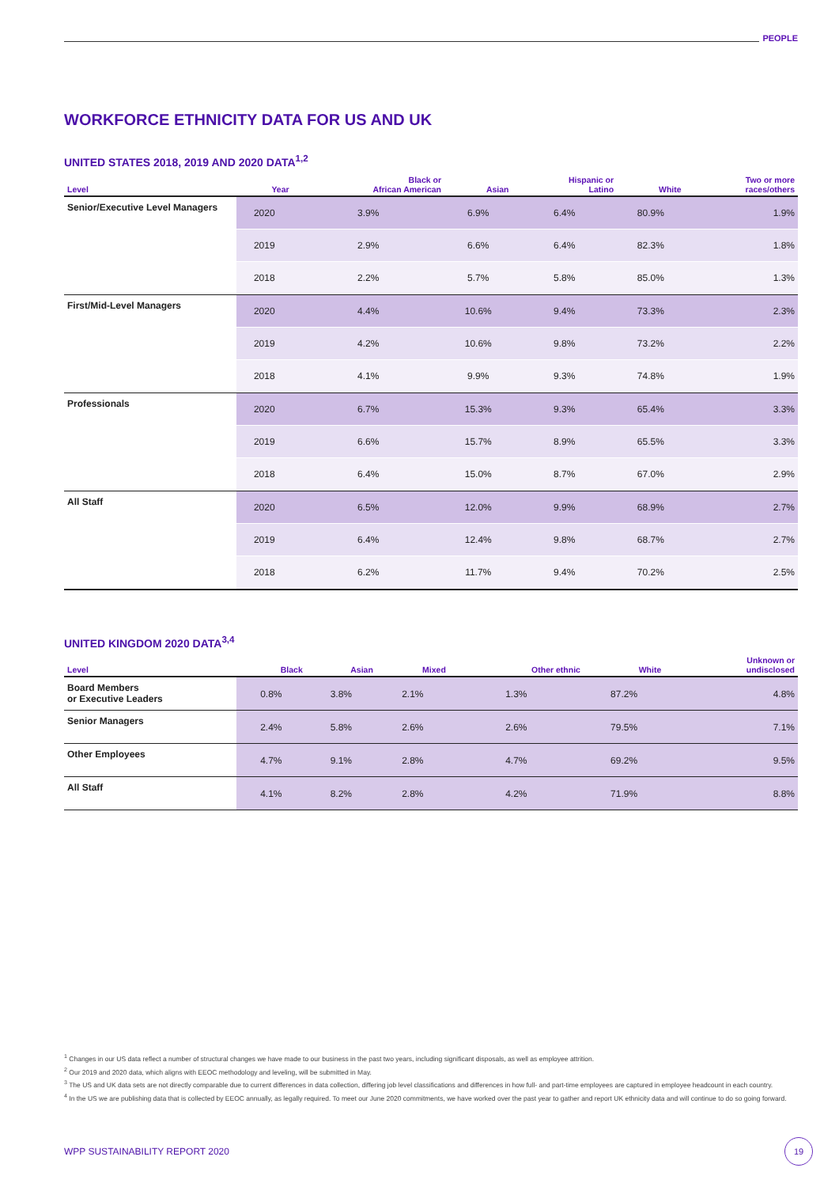PEOPLE
WORKFORCE ETHNICITY DATA FOR US AND UK
UNITED STATES 2018, 2019 AND 2020 DATA<sup>1,2</sup>
| Level | Year | Black or African American | Asian | Hispanic or Latino | White | Two or more races/others |
| --- | --- | --- | --- | --- | --- | --- |
| Senior/Executive Level Managers | 2020 | 3.9% | 6.9% | 6.4% | 80.9% | 1.9% |
| | 2019 | 2.9% | 6.6% | 6.4% | 82.3% | 1.8% |
| | 2018 | 2.2% | 5.7% | 5.8% | 85.0% | 1.3% |
| First/Mid-Level Managers | 2020 | 4.4% | 10.6% | 9.4% | 73.3% | 2.3% |
| | 2019 | 4.2% | 10.6% | 9.8% | 73.2% | 2.2% |
| | 2018 | 4.1% | 9.9% | 9.3% | 74.8% | 1.9% |
| Professionals | 2020 | 6.7% | 15.3% | 9.3% | 65.4% | 3.3% |
| | 2019 | 6.6% | 15.7% | 8.9% | 65.5% | 3.3% |
| | 2018 | 6.4% | 15.0% | 8.7% | 67.0% | 2.9% |
| All Staff | 2020 | 6.5% | 12.0% | 9.9% | 68.9% | 2.7% |
| | 2019 | 6.4% | 12.4% | 9.8% | 68.7% | 2.7% |
| | 2018 | 6.2% | 11.7% | 9.4% | 70.2% | 2.5% |
UNITED KINGDOM 2020 DATA<sup>3,4</sup>
| Level | Black | Asian | Mixed | Other ethnic | White | Unknown or undisclosed |
| --- | --- | --- | --- | --- | --- | --- |
| Board Members or Executive Leaders | 0.8% | 3.8% | 2.1% | 1.3% | 87.2% | 4.8% |
| Senior Managers | 2.4% | 5.8% | 2.6% | 2.6% | 79.5% | 7.1% |
| Other Employees | 4.7% | 9.1% | 2.8% | 4.7% | 69.2% | 9.5% |
| All Staff | 4.1% | 8.2% | 2.8% | 4.2% | 71.9% | 8.8% |
<sup>1</sup> Changes in our US data reflect a number of structural changes we have made to our business in the past two years, including significant disposals, as well as employee attrition.
<sup>2</sup> Our 2019 and 2020 data, which aligns with EEOC methodology and leveling, will be submitted in May.
<sup>3</sup> The US and UK data sets are not directly comparable due to current differences in data collection, differing job level classifications and differences in how full- and part-time employees are captured in employee headcount in each country.
<sup>4</sup> In the US we are publishing data that is collected by EEOC annually, as legally required. To meet our June 2020 commitments, we have worked over the past year to gather and report UK ethnicity data and will continue to do so going forward.
WPP SUSTAINABILITY REPORT 2020
19